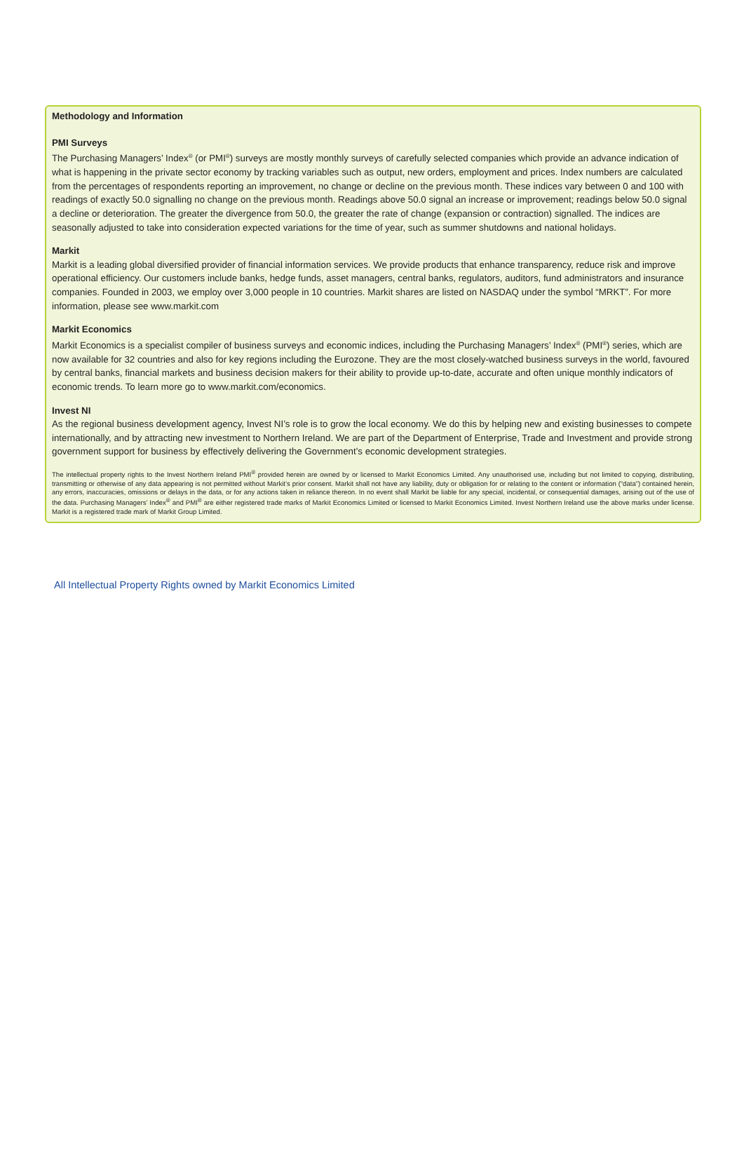Methodology and Information
PMI Surveys
The Purchasing Managers’ Index<sup>®</sup> (or PMI<sup>®</sup>) surveys are mostly monthly surveys of carefully selected companies which provide an advance indication of what is happening in the private sector economy by tracking variables such as output, new orders, employment and prices. Index numbers are calculated from the percentages of respondents reporting an improvement, no change or decline on the previous month. These indices vary between 0 and 100 with readings of exactly 50.0 signalling no change on the previous month. Readings above 50.0 signal an increase or improvement; readings below 50.0 signal a decline or deterioration. The greater the divergence from 50.0, the greater the rate of change (expansion or contraction) signalled. The indices are seasonally adjusted to take into consideration expected variations for the time of year, such as summer shutdowns and national holidays.
Markit
Markit is a leading global diversified provider of financial information services. We provide products that enhance transparency, reduce risk and improve operational efficiency. Our customers include banks, hedge funds, asset managers, central banks, regulators, auditors, fund administrators and insurance companies. Founded in 2003, we employ over 3,000 people in 10 countries. Markit shares are listed on NASDAQ under the symbol “MRKT”. For more information, please see www.markit.com
Markit Economics
Markit Economics is a specialist compiler of business surveys and economic indices, including the Purchasing Managers’ Index<sup>®</sup> (PMI<sup>®</sup>) series, which are now available for 32 countries and also for key regions including the Eurozone. They are the most closely-watched business surveys in the world, favoured by central banks, financial markets and business decision makers for their ability to provide up-to-date, accurate and often unique monthly indicators of economic trends. To learn more go to www.markit.com/economics.
Invest NI
As the regional business development agency, Invest NI’s role is to grow the local economy. We do this by helping new and existing businesses to compete internationally, and by attracting new investment to Northern Ireland. We are part of the Department of Enterprise, Trade and Investment and provide strong government support for business by effectively delivering the Government’s economic development strategies.
The intellectual property rights to the Invest Northern Ireland PMI<sup>®</sup> provided herein are owned by or licensed to Markit Economics Limited. Any unauthorised use, including but not limited to copying, distributing, transmitting or otherwise of any data appearing is not permitted without Markit’s prior consent. Markit shall not have any liability, duty or obligation for or relating to the content or information (“data”) contained herein, any errors, inaccuracies, omissions or delays in the data, or for any actions taken in reliance thereon. In no event shall Markit be liable for any special, incidental, or consequential damages, arising out of the use of the data. Purchasing Managers’ Index<sup>®</sup> and PMI<sup>®</sup> are either registered trade marks of Markit Economics Limited or licensed to Markit Economics Limited. Invest Northern Ireland use the above marks under license. Markit is a registered trade mark of Markit Group Limited.
All Intellectual Property Rights owned by Markit Economics Limited